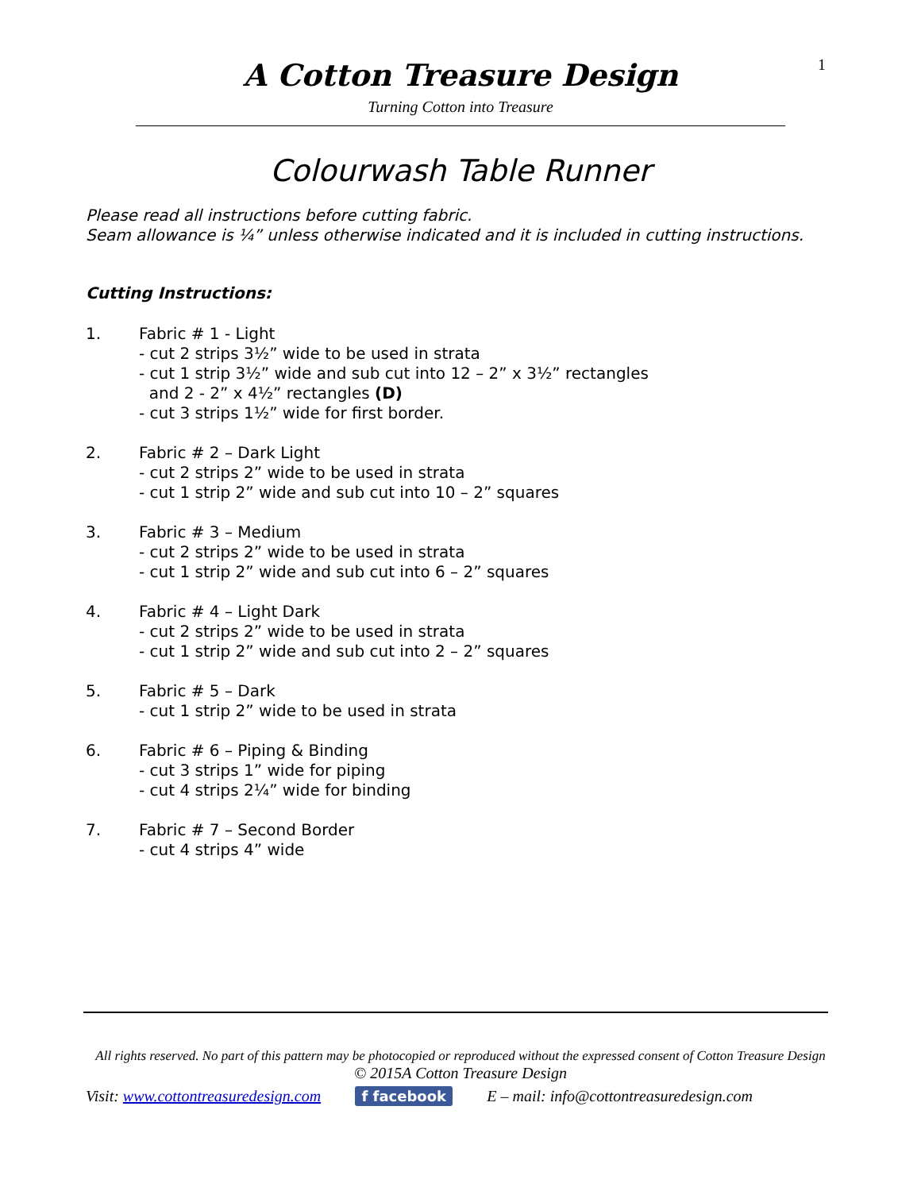1
A Cotton Treasure Design
Turning Cotton into Treasure
Colourwash Table Runner
Please read all instructions before cutting fabric.
Seam allowance is ¼” unless otherwise indicated and it is included in cutting instructions.
Cutting Instructions:
1. Fabric # 1 - Light
- cut 2 strips 3½” wide to be used in strata
- cut 1 strip 3½” wide and sub cut into 12 – 2” x 3½” rectangles
and 2 - 2” x 4½” rectangles (D)
- cut 3 strips 1½” wide for first border.
2. Fabric # 2 – Dark Light
- cut 2 strips 2” wide to be used in strata
- cut 1 strip 2” wide and sub cut into 10 – 2” squares
3. Fabric # 3 – Medium
- cut 2 strips 2” wide to be used in strata
- cut 1 strip 2” wide and sub cut into 6 – 2” squares
4. Fabric # 4 – Light Dark
- cut 2 strips 2” wide to be used in strata
- cut 1 strip 2” wide and sub cut into 2 – 2” squares
5. Fabric # 5 – Dark
- cut 1 strip 2” wide to be used in strata
6. Fabric # 6 – Piping & Binding
- cut 3 strips 1” wide for piping
- cut 4 strips 2¼” wide for binding
7. Fabric # 7 – Second Border
- cut 4 strips 4” wide
All rights reserved. No part of this pattern may be photocopied or reproduced without the expressed consent of Cotton Treasure Design
© 2015A Cotton Treasure Design
Visit: www.cottontreasuredesign.com f facebook E – mail: info@cottontreasuredesign.com